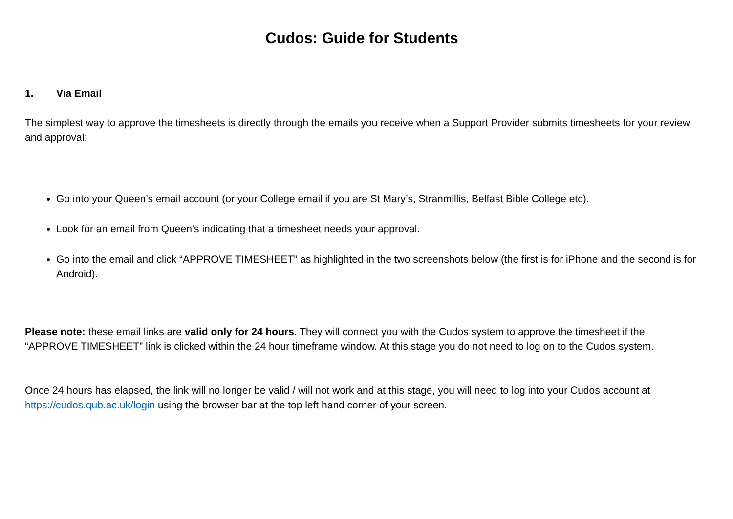Cudos: Guide for Students
1. Via Email
The simplest way to approve the timesheets is directly through the emails you receive when a Support Provider submits timesheets for your review and approval:
Go into your Queen’s email account (or your College email if you are St Mary’s, Stranmillis, Belfast Bible College etc).
Look for an email from Queen’s indicating that a timesheet needs your approval.
Go into the email and click “APPROVE TIMESHEET” as highlighted in the two screenshots below (the first is for iPhone and the second is for Android).
Please note: these email links are valid only for 24 hours. They will connect you with the Cudos system to approve the timesheet if the “APPROVE TIMESHEET” link is clicked within the 24 hour timeframe window. At this stage you do not need to log on to the Cudos system.
Once 24 hours has elapsed, the link will no longer be valid / will not work and at this stage, you will need to log into your Cudos account at https://cudos.qub.ac.uk/login using the browser bar at the top left hand corner of your screen.